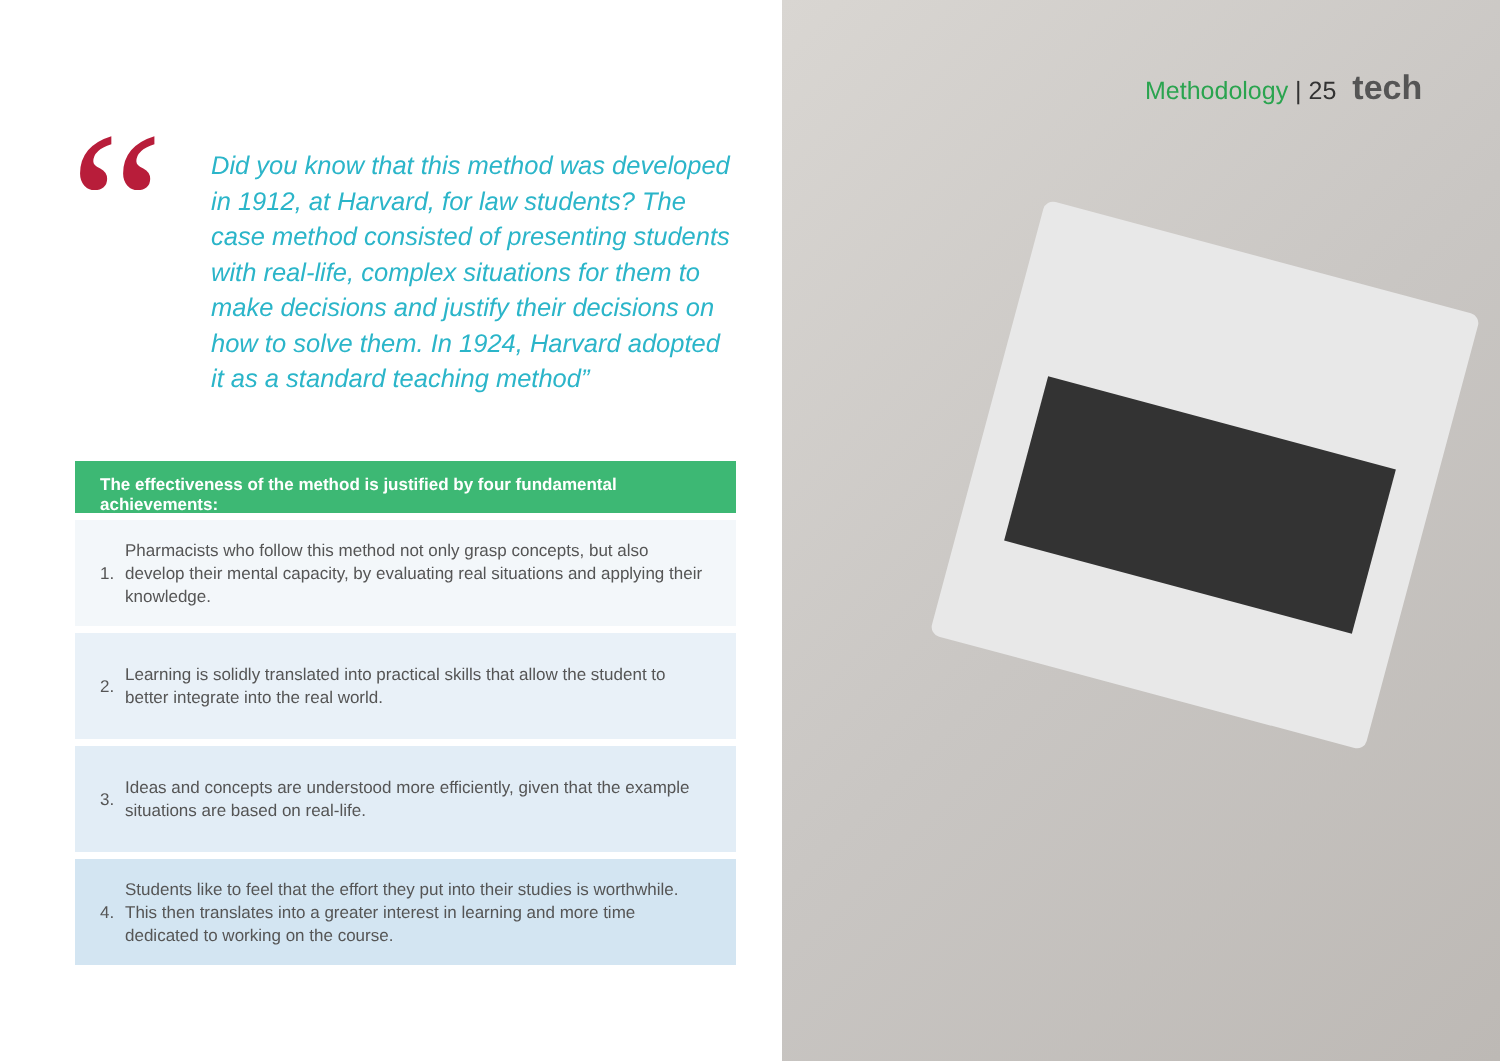“
Did you know that this method was developed in 1912, at Harvard, for law students? The case method consisted of presenting students with real-life, complex situations for them to make decisions and justify their decisions on how to solve them. In 1924, Harvard adopted it as a standard teaching method”
The effectiveness of the method is justified by four fundamental achievements:
1. Pharmacists who follow this method not only grasp concepts, but also develop their mental capacity, by evaluating real situations and applying their knowledge.
2. Learning is solidly translated into practical skills that allow the student to better integrate into the real world.
3. Ideas and concepts are understood more efficiently, given that the example situations are based on real-life.
4. Students like to feel that the effort they put into their studies is worthwhile. This then translates into a greater interest in learning and more time dedicated to working on the course.
Methodology | 25 tech